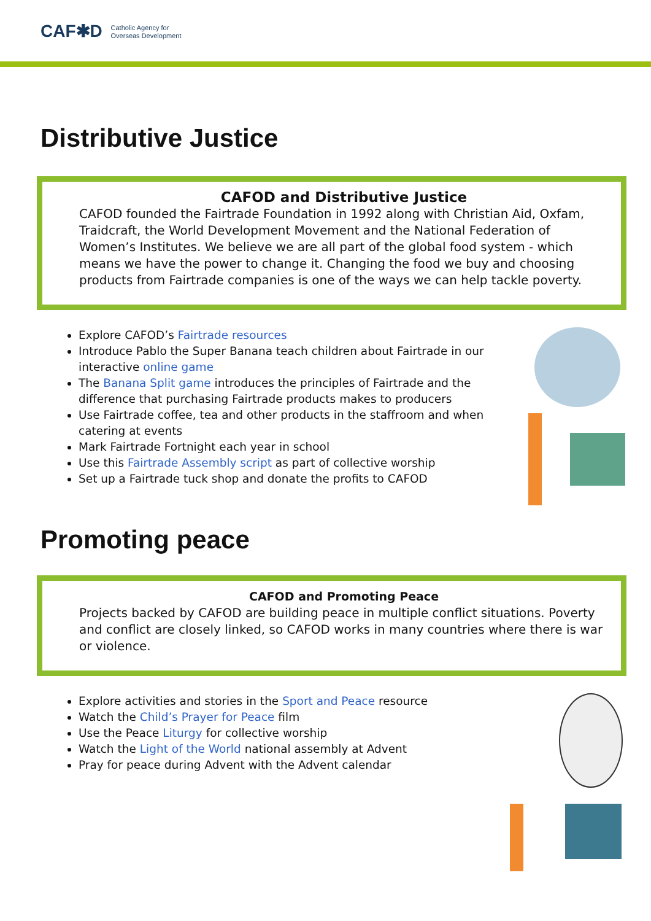CAF✱D Catholic Agency for
Overseas Development
Distributive Justice
CAFOD and Distributive Justice
CAFOD founded the Fairtrade Foundation in 1992 along with Christian Aid, Oxfam, Traidcraft, the World Development Movement and the National Federation of Women’s Institutes. We believe we are all part of the global food system - which means we have the power to change it. Changing the food we buy and choosing products from Fairtrade companies is one of the ways we can help tackle poverty.
Explore CAFOD’s Fairtrade resources
Introduce Pablo the Super Banana teach children about Fairtrade in our interactive online game
The Banana Split game introduces the principles of Fairtrade and the difference that purchasing Fairtrade products makes to producers
Use Fairtrade coffee, tea and other products in the staffroom and when catering at events
Mark Fairtrade Fortnight each year in school
Use this Fairtrade Assembly script as part of collective worship
Set up a Fairtrade tuck shop and donate the profits to CAFOD
Promoting peace
CAFOD and Promoting Peace
Projects backed by CAFOD are building peace in multiple conflict situations. Poverty and conflict are closely linked, so CAFOD works in many countries where there is war or violence.
Explore activities and stories in the Sport and Peace resource
Watch the Child’s Prayer for Peace film
Use the Peace Liturgy for collective worship
Watch the Light of the World national assembly at Advent
Pray for peace during Advent with the Advent calendar